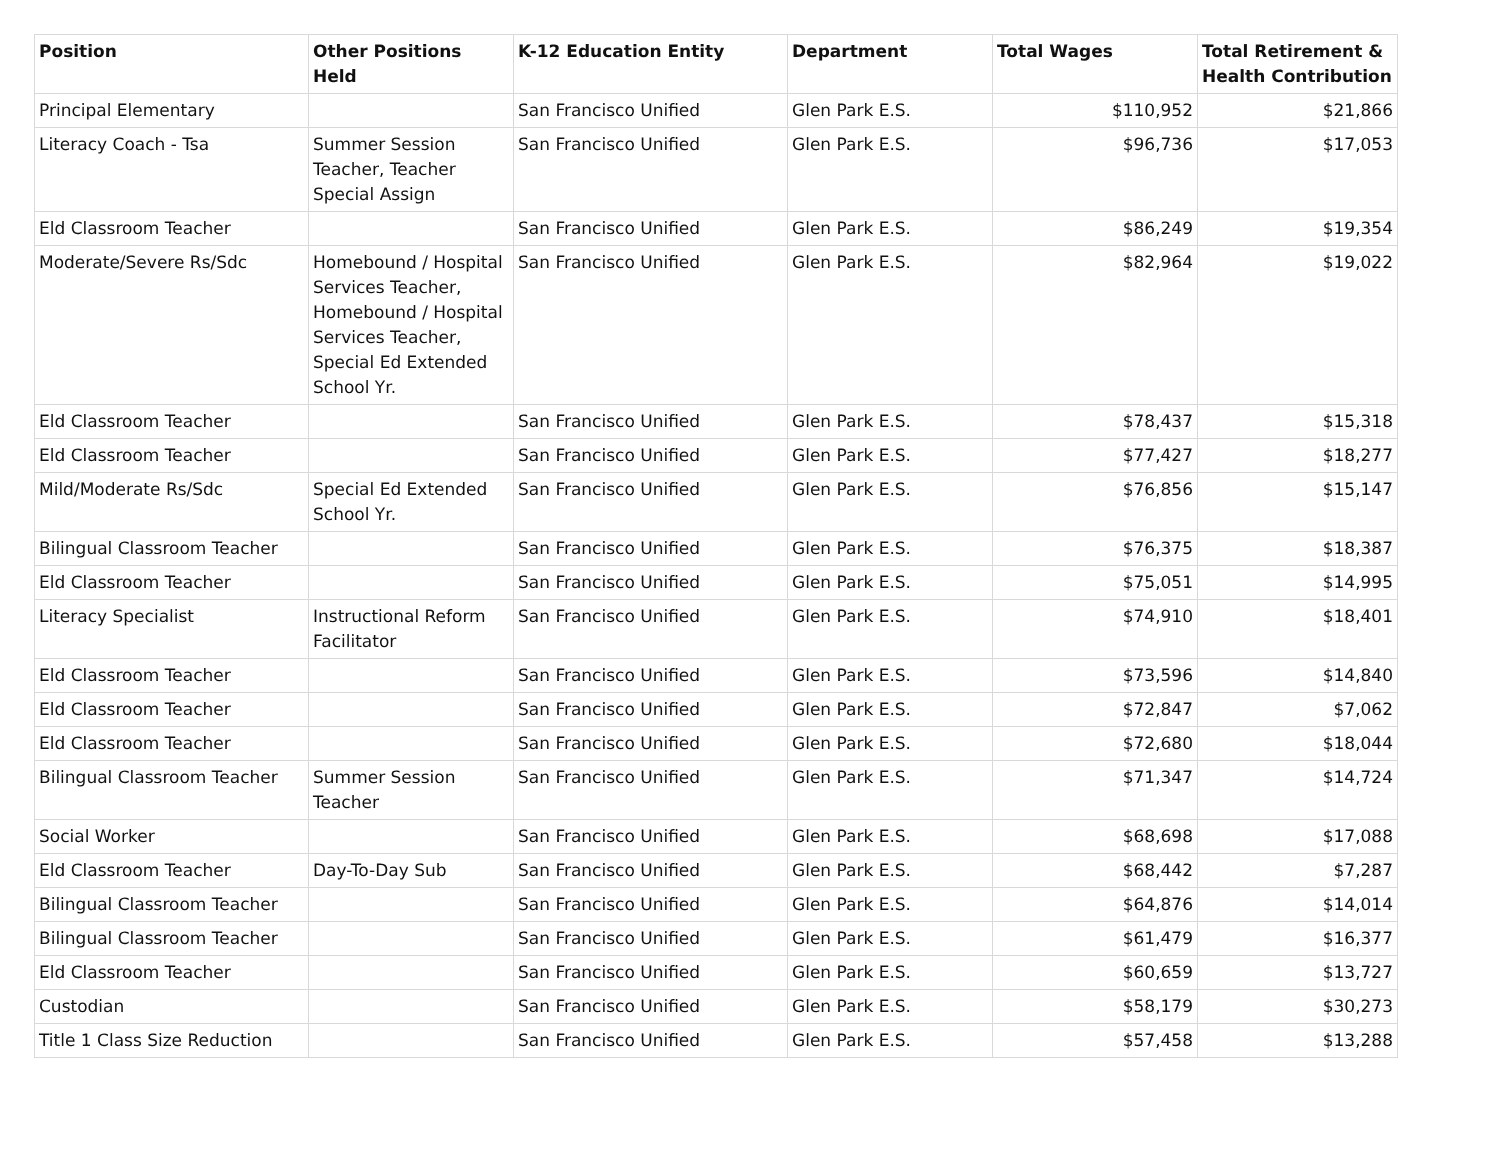| Position | Other Positions Held | K-12 Education Entity | Department | Total Wages | Total Retirement & Health Contribution |
| --- | --- | --- | --- | --- | --- |
| Principal Elementary | | San Francisco Unified | Glen Park E.S. | $110,952 | $21,866 |
| Literacy Coach - Tsa | Summer Session Teacher, Teacher Special Assign | San Francisco Unified | Glen Park E.S. | $96,736 | $17,053 |
| Eld Classroom Teacher | | San Francisco Unified | Glen Park E.S. | $86,249 | $19,354 |
| Moderate/Severe Rs/Sdc | Homebound / Hospital Services Teacher, Homebound / Hospital Services Teacher, Special Ed Extended School Yr. | San Francisco Unified | Glen Park E.S. | $82,964 | $19,022 |
| Eld Classroom Teacher | | San Francisco Unified | Glen Park E.S. | $78,437 | $15,318 |
| Eld Classroom Teacher | | San Francisco Unified | Glen Park E.S. | $77,427 | $18,277 |
| Mild/Moderate Rs/Sdc | Special Ed Extended School Yr. | San Francisco Unified | Glen Park E.S. | $76,856 | $15,147 |
| Bilingual Classroom Teacher | | San Francisco Unified | Glen Park E.S. | $76,375 | $18,387 |
| Eld Classroom Teacher | | San Francisco Unified | Glen Park E.S. | $75,051 | $14,995 |
| Literacy Specialist | Instructional Reform Facilitator | San Francisco Unified | Glen Park E.S. | $74,910 | $18,401 |
| Eld Classroom Teacher | | San Francisco Unified | Glen Park E.S. | $73,596 | $14,840 |
| Eld Classroom Teacher | | San Francisco Unified | Glen Park E.S. | $72,847 | $7,062 |
| Eld Classroom Teacher | | San Francisco Unified | Glen Park E.S. | $72,680 | $18,044 |
| Bilingual Classroom Teacher | Summer Session Teacher | San Francisco Unified | Glen Park E.S. | $71,347 | $14,724 |
| Social Worker | | San Francisco Unified | Glen Park E.S. | $68,698 | $17,088 |
| Eld Classroom Teacher | Day-To-Day Sub | San Francisco Unified | Glen Park E.S. | $68,442 | $7,287 |
| Bilingual Classroom Teacher | | San Francisco Unified | Glen Park E.S. | $64,876 | $14,014 |
| Bilingual Classroom Teacher | | San Francisco Unified | Glen Park E.S. | $61,479 | $16,377 |
| Eld Classroom Teacher | | San Francisco Unified | Glen Park E.S. | $60,659 | $13,727 |
| Custodian | | San Francisco Unified | Glen Park E.S. | $58,179 | $30,273 |
| Title 1 Class Size Reduction | | San Francisco Unified | Glen Park E.S. | $57,458 | $13,288 |